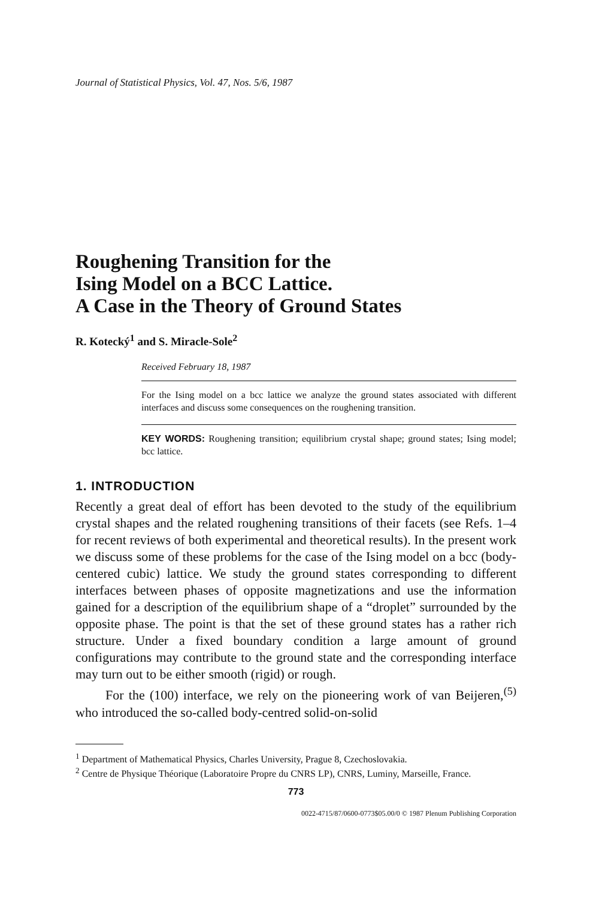Journal of Statistical Physics, Vol. 47, Nos. 5/6, 1987
Roughening Transition for the
Ising Model on a BCC Lattice.
A Case in the Theory of Ground States
R. Kotecký<sup>1</sup> and S. Miracle-Sole<sup>2</sup>
Received February 18, 1987
For the Ising model on a bcc lattice we analyze the ground states associated with different interfaces and discuss some consequences on the roughening transition.
KEY WORDS: Roughening transition; equilibrium crystal shape; ground states; Ising model; bcc lattice.
1. INTRODUCTION
Recently a great deal of effort has been devoted to the study of the equilibrium crystal shapes and the related roughening transitions of their facets (see Refs. 1–4 for recent reviews of both experimental and theoretical results). In the present work we discuss some of these problems for the case of the Ising model on a bcc (body-centered cubic) lattice. We study the ground states corresponding to different interfaces between phases of opposite magnetizations and use the information gained for a description of the equilibrium shape of a “droplet” surrounded by the opposite phase. The point is that the set of these ground states has a rather rich structure. Under a fixed boundary condition a large amount of ground configurations may contribute to the ground state and the corresponding interface may turn out to be either smooth (rigid) or rough.
For the (100) interface, we rely on the pioneering work of van Beijeren,<sup>(5)</sup> who introduced the so-called body-centred solid-on-solid
<sup>1</sup> Department of Mathematical Physics, Charles University, Prague 8, Czechoslovakia.
<sup>2</sup> Centre de Physique Théorique (Laboratoire Propre du CNRS LP), CNRS, Luminy, Marseille, France.
773
0022-4715/87/0600-0773$05.00/0 © 1987 Plenum Publishing Corporation